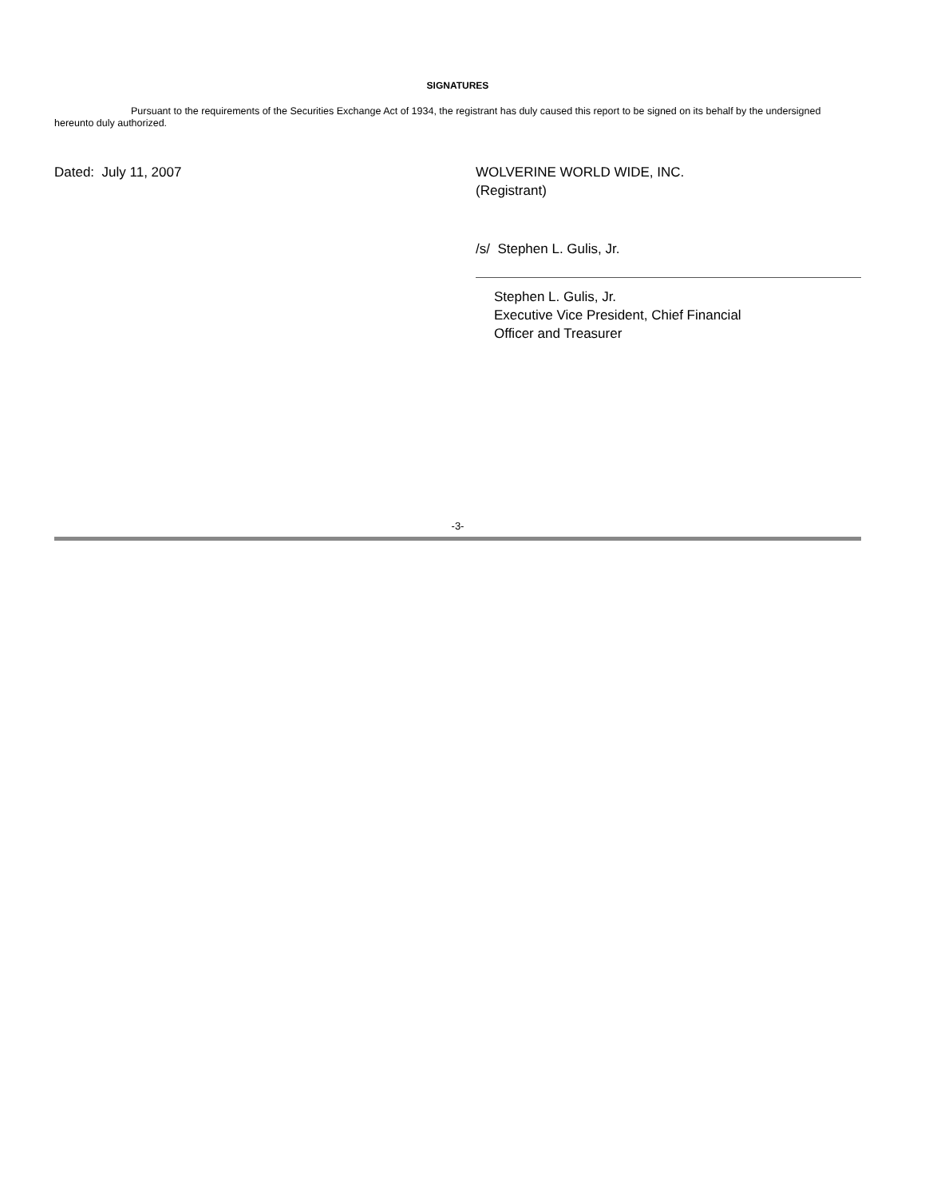SIGNATURES
Pursuant to the requirements of the Securities Exchange Act of 1934, the registrant has duly caused this report to be signed on its behalf by the undersigned hereunto duly authorized.
Dated: July 11, 2007 WOLVERINE WORLD WIDE, INC.
(Registrant)
/s/ Stephen L. Gulis, Jr.
Stephen L. Gulis, Jr.
Executive Vice President, Chief Financial
Officer and Treasurer
-3-